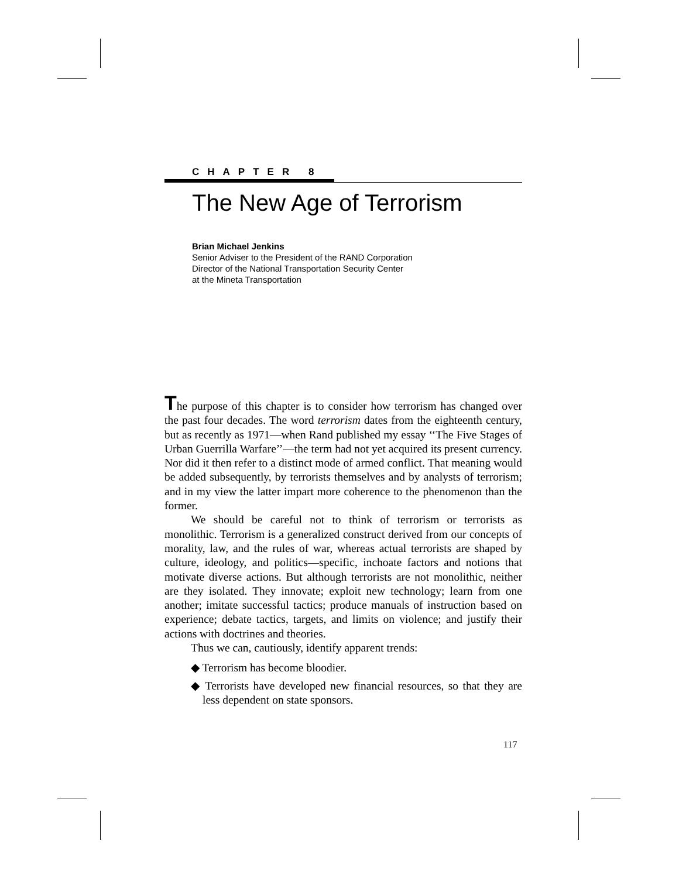CHAPTER 8
The New Age of Terrorism
Brian Michael Jenkins
Senior Adviser to the President of the RAND Corporation
Director of the National Transportation Security Center
at the Mineta Transportation
The purpose of this chapter is to consider how terrorism has changed over the past four decades. The word terrorism dates from the eighteenth century, but as recently as 1971—when Rand published my essay ‘‘The Five Stages of Urban Guerrilla Warfare’’—the term had not yet acquired its present currency. Nor did it then refer to a distinct mode of armed conflict. That meaning would be added subsequently, by terrorists themselves and by analysts of terrorism; and in my view the latter impart more coherence to the phenomenon than the former.
We should be careful not to think of terrorism or terrorists as monolithic. Terrorism is a generalized construct derived from our concepts of morality, law, and the rules of war, whereas actual terrorists are shaped by culture, ideology, and politics—specific, inchoate factors and notions that motivate diverse actions. But although terrorists are not monolithic, neither are they isolated. They innovate; exploit new technology; learn from one another; imitate successful tactics; produce manuals of instruction based on experience; debate tactics, targets, and limits on violence; and justify their actions with doctrines and theories.
Thus we can, cautiously, identify apparent trends:
◆ Terrorism has become bloodier.
◆ Terrorists have developed new financial resources, so that they are less dependent on state sponsors.
117